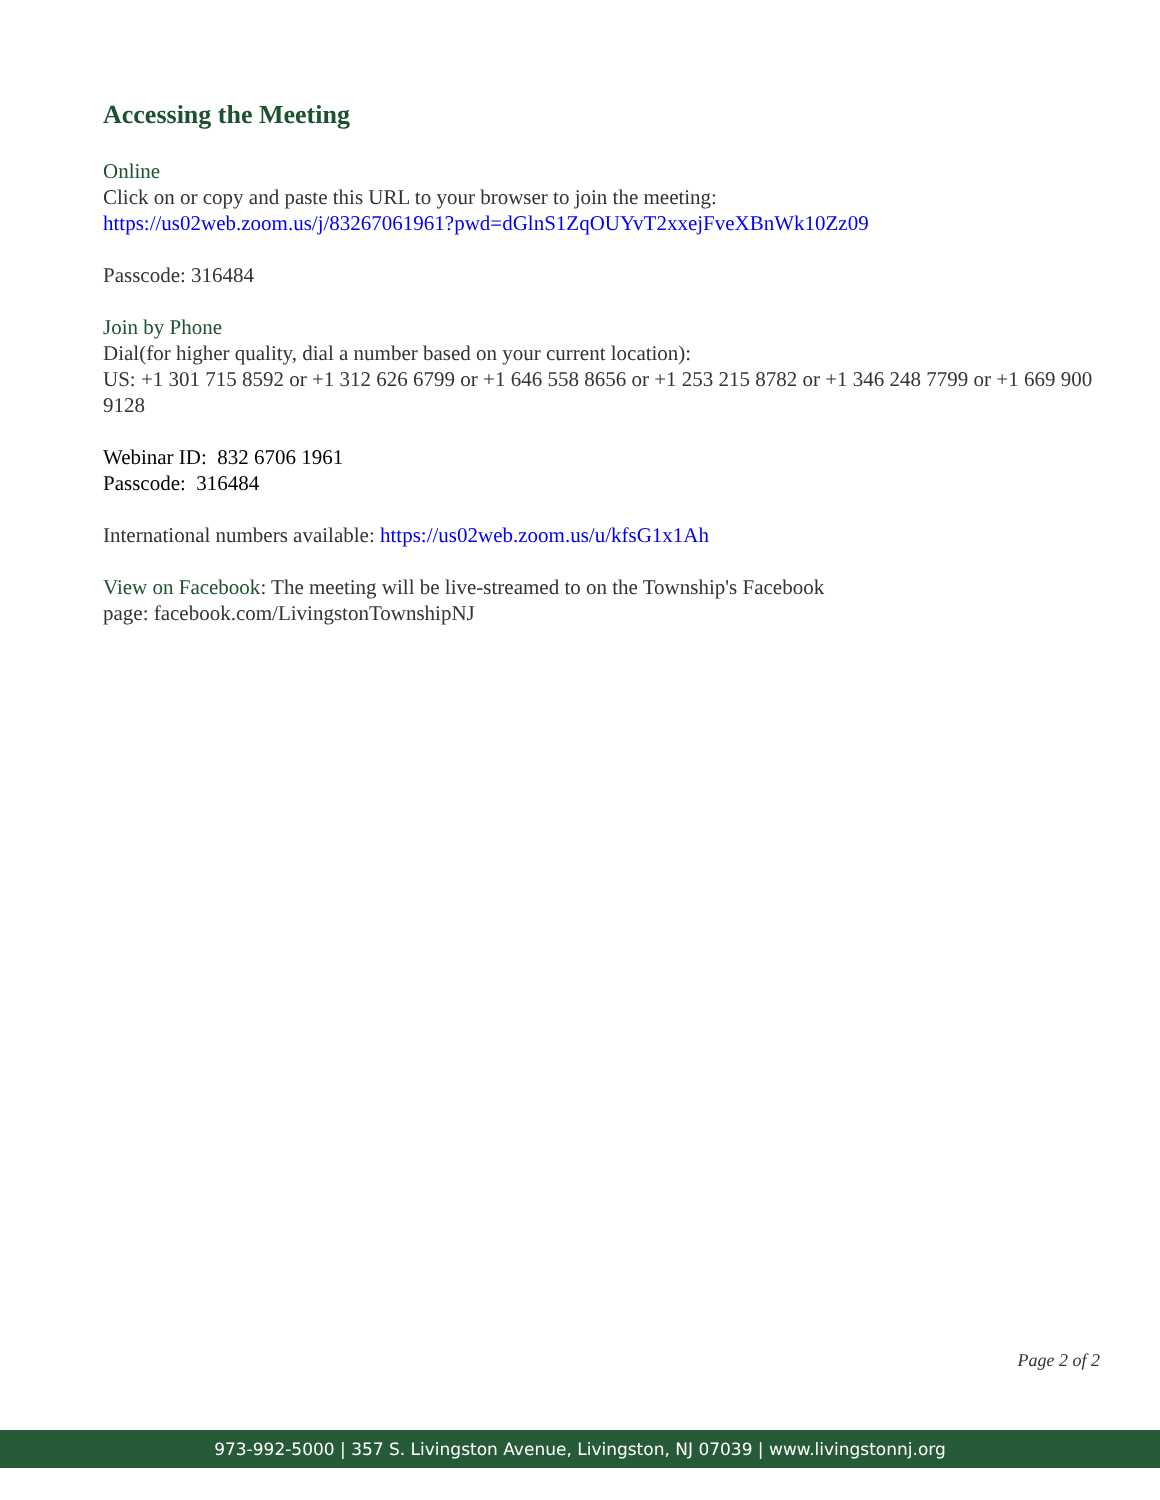Accessing the Meeting
Online
Click on or copy and paste this URL to your browser to join the meeting:
https://us02web.zoom.us/j/83267061961?pwd=dGlnS1ZqOUYvT2xxejFveXBnWk10Zz09
Passcode: 316484
Join by Phone
Dial(for higher quality, dial a number based on your current location):
US: +1 301 715 8592 or +1 312 626 6799 or +1 646 558 8656 or +1 253 215 8782 or +1 346 248 7799 or +1 669 900 9128
Webinar ID: 832 6706 1961
Passcode: 316484
International numbers available: https://us02web.zoom.us/u/kfsG1x1Ah
View on Facebook: The meeting will be live-streamed to on the Township's Facebook
page: facebook.com/LivingstonTownshipNJ
Page 2 of 2
973-992-5000 | 357 S. Livingston Avenue, Livingston, NJ 07039 | www.livingstonnj.org